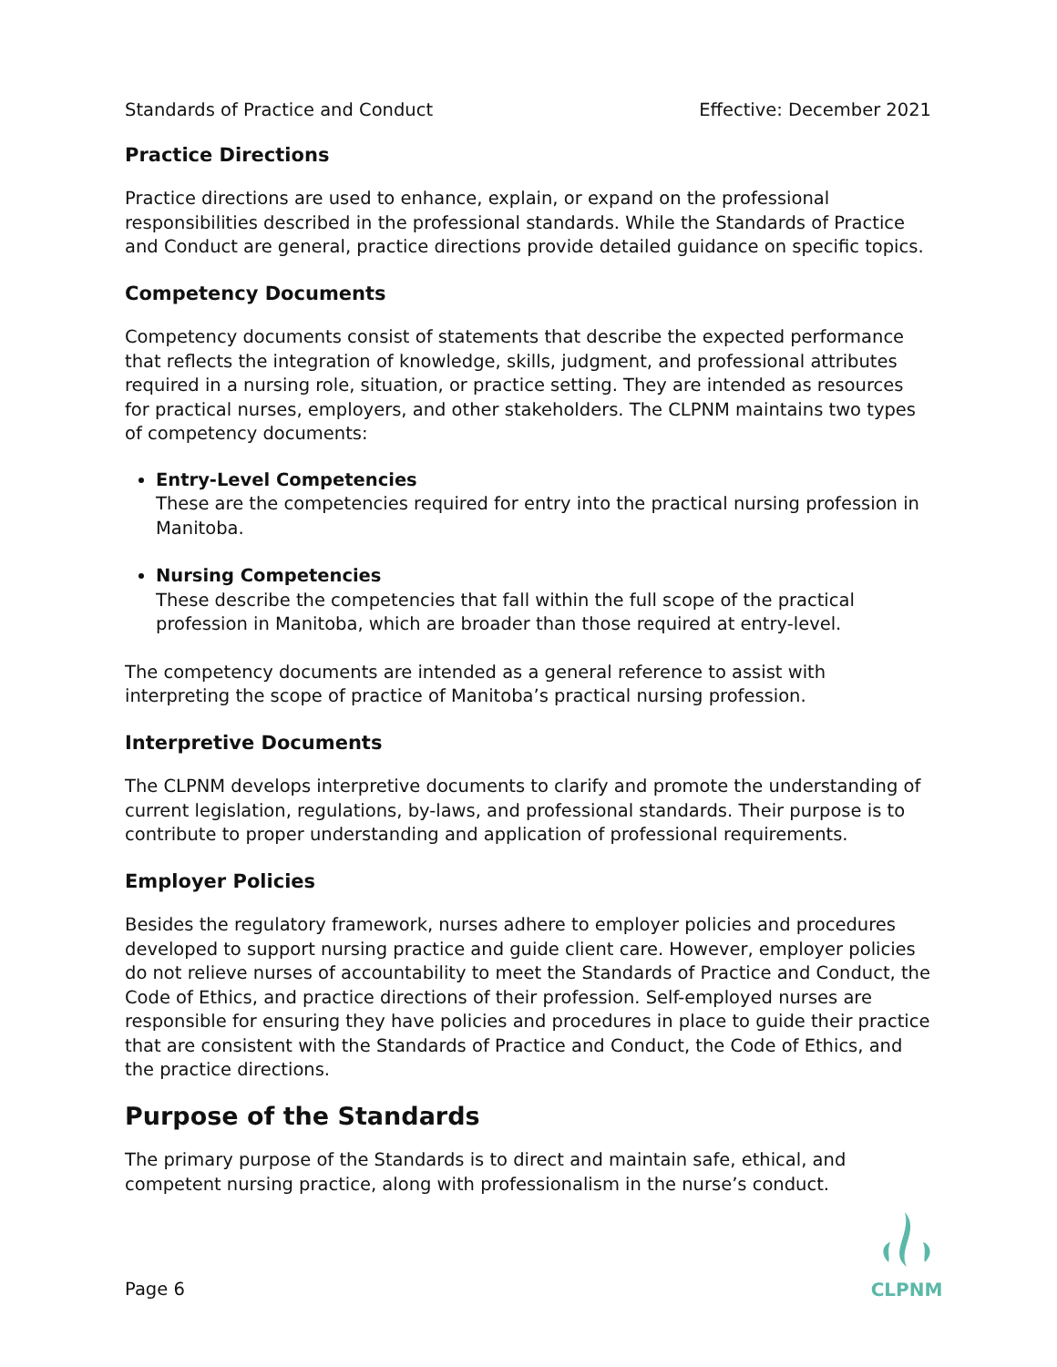Standards of Practice and Conduct Effective: December 2021
Practice Directions
Practice directions are used to enhance, explain, or expand on the professional responsibilities described in the professional standards. While the Standards of Practice and Conduct are general, practice directions provide detailed guidance on specific topics.
Competency Documents
Competency documents consist of statements that describe the expected performance that reflects the integration of knowledge, skills, judgment, and professional attributes required in a nursing role, situation, or practice setting. They are intended as resources for practical nurses, employers, and other stakeholders. The CLPNM maintains two types of competency documents:
Entry-Level Competencies
These are the competencies required for entry into the practical nursing profession in Manitoba.
Nursing Competencies
These describe the competencies that fall within the full scope of the practical profession in Manitoba, which are broader than those required at entry-level.
The competency documents are intended as a general reference to assist with interpreting the scope of practice of Manitoba’s practical nursing profession.
Interpretive Documents
The CLPNM develops interpretive documents to clarify and promote the understanding of current legislation, regulations, by-laws, and professional standards. Their purpose is to contribute to proper understanding and application of professional requirements.
Employer Policies
Besides the regulatory framework, nurses adhere to employer policies and procedures developed to support nursing practice and guide client care. However, employer policies do not relieve nurses of accountability to meet the Standards of Practice and Conduct, the Code of Ethics, and practice directions of their profession. Self-employed nurses are responsible for ensuring they have policies and procedures in place to guide their practice that are consistent with the Standards of Practice and Conduct, the Code of Ethics, and the practice directions.
Purpose of the Standards
The primary purpose of the Standards is to direct and maintain safe, ethical, and competent nursing practice, along with professionalism in the nurse’s conduct.
Page 6
CLPNM